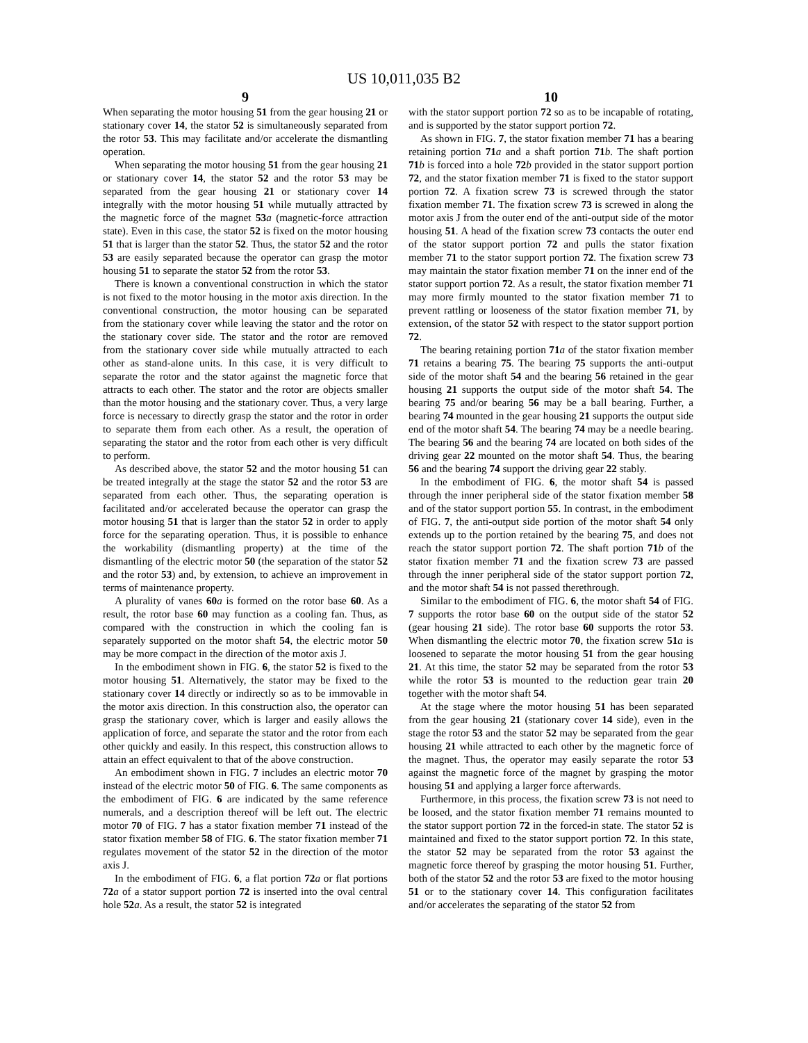US 10,011,035 B2
9
When separating the motor housing 51 from the gear housing 21 or stationary cover 14, the stator 52 is simultaneously separated from the rotor 53. This may facilitate and/or accelerate the dismantling operation.
When separating the motor housing 51 from the gear housing 21 or stationary cover 14, the stator 52 and the rotor 53 may be separated from the gear housing 21 or stationary cover 14 integrally with the motor housing 51 while mutually attracted by the magnetic force of the magnet 53 a (magnetic-force attraction state). Even in this case, the stator 52 is fixed on the motor housing 51 that is larger than the stator 52. Thus, the stator 52 and the rotor 53 are easily separated because the operator can grasp the motor housing 51 to separate the stator 52 from the rotor 53.
There is known a conventional construction in which the stator is not fixed to the motor housing in the motor axis direction. In the conventional construction, the motor housing can be separated from the stationary cover while leaving the stator and the rotor on the stationary cover side. The stator and the rotor are removed from the stationary cover side while mutually attracted to each other as stand-alone units. In this case, it is very difficult to separate the rotor and the stator against the magnetic force that attracts to each other. The stator and the rotor are objects smaller than the motor housing and the stationary cover. Thus, a very large force is necessary to directly grasp the stator and the rotor in order to separate them from each other. As a result, the operation of separating the stator and the rotor from each other is very difficult to perform.
As described above, the stator 52 and the motor housing 51 can be treated integrally at the stage the stator 52 and the rotor 53 are separated from each other. Thus, the separating operation is facilitated and/or accelerated because the operator can grasp the motor housing 51 that is larger than the stator 52 in order to apply force for the separating operation. Thus, it is possible to enhance the workability (dismantling property) at the time of the dismantling of the electric motor 50 (the separation of the stator 52 and the rotor 53) and, by extension, to achieve an improvement in terms of maintenance property.
A plurality of vanes 60 a is formed on the rotor base 60. As a result, the rotor base 60 may function as a cooling fan. Thus, as compared with the construction in which the cooling fan is separately supported on the motor shaft 54, the electric motor 50 may be more compact in the direction of the motor axis J.
In the embodiment shown in FIG. 6, the stator 52 is fixed to the motor housing 51. Alternatively, the stator may be fixed to the stationary cover 14 directly or indirectly so as to be immovable in the motor axis direction. In this construction also, the operator can grasp the stationary cover, which is larger and easily allows the application of force, and separate the stator and the rotor from each other quickly and easily. In this respect, this construction allows to attain an effect equivalent to that of the above construction.
An embodiment shown in FIG. 7 includes an electric motor 70 instead of the electric motor 50 of FIG. 6. The same components as the embodiment of FIG. 6 are indicated by the same reference numerals, and a description thereof will be left out. The electric motor 70 of FIG. 7 has a stator fixation member 71 instead of the stator fixation member 58 of FIG. 6. The stator fixation member 71 regulates movement of the stator 52 in the direction of the motor axis J.
In the embodiment of FIG. 6, a flat portion 72 a or flat portions 72 a of a stator support portion 72 is inserted into the oval central hole 52 a. As a result, the stator 52 is integrated
10
with the stator support portion 72 so as to be incapable of rotating, and is supported by the stator support portion 72.
As shown in FIG. 7, the stator fixation member 71 has a bearing retaining portion 71 a and a shaft portion 71 b. The shaft portion 71 b is forced into a hole 72 b provided in the stator support portion 72, and the stator fixation member 71 is fixed to the stator support portion 72. A fixation screw 73 is screwed through the stator fixation member 71. The fixation screw 73 is screwed in along the motor axis J from the outer end of the anti-output side of the motor housing 51. A head of the fixation screw 73 contacts the outer end of the stator support portion 72 and pulls the stator fixation member 71 to the stator support portion 72. The fixation screw 73 may maintain the stator fixation member 71 on the inner end of the stator support portion 72. As a result, the stator fixation member 71 may more firmly mounted to the stator fixation member 71 to prevent rattling or looseness of the stator fixation member 71, by extension, of the stator 52 with respect to the stator support portion 72.
The bearing retaining portion 71 a of the stator fixation member 71 retains a bearing 75. The bearing 75 supports the anti-output side of the motor shaft 54 and the bearing 56 retained in the gear housing 21 supports the output side of the motor shaft 54. The bearing 75 and/or bearing 56 may be a ball bearing. Further, a bearing 74 mounted in the gear housing 21 supports the output side end of the motor shaft 54. The bearing 74 may be a needle bearing. The bearing 56 and the bearing 74 are located on both sides of the driving gear 22 mounted on the motor shaft 54. Thus, the bearing 56 and the bearing 74 support the driving gear 22 stably.
In the embodiment of FIG. 6, the motor shaft 54 is passed through the inner peripheral side of the stator fixation member 58 and of the stator support portion 55. In contrast, in the embodiment of FIG. 7, the anti-output side portion of the motor shaft 54 only extends up to the portion retained by the bearing 75, and does not reach the stator support portion 72. The shaft portion 71 b of the stator fixation member 71 and the fixation screw 73 are passed through the inner peripheral side of the stator support portion 72, and the motor shaft 54 is not passed therethrough.
Similar to the embodiment of FIG. 6, the motor shaft 54 of FIG. 7 supports the rotor base 60 on the output side of the stator 52 (gear housing 21 side). The rotor base 60 supports the rotor 53. When dismantling the electric motor 70, the fixation screw 51 a is loosened to separate the motor housing 51 from the gear housing 21. At this time, the stator 52 may be separated from the rotor 53 while the rotor 53 is mounted to the reduction gear train 20 together with the motor shaft 54.
At the stage where the motor housing 51 has been separated from the gear housing 21 (stationary cover 14 side), even in the stage the rotor 53 and the stator 52 may be separated from the gear housing 21 while attracted to each other by the magnetic force of the magnet. Thus, the operator may easily separate the rotor 53 against the magnetic force of the magnet by grasping the motor housing 51 and applying a larger force afterwards.
Furthermore, in this process, the fixation screw 73 is not need to be loosed, and the stator fixation member 71 remains mounted to the stator support portion 72 in the forced-in state. The stator 52 is maintained and fixed to the stator support portion 72. In this state, the stator 52 may be separated from the rotor 53 against the magnetic force thereof by grasping the motor housing 51. Further, both of the stator 52 and the rotor 53 are fixed to the motor housing 51 or to the stationary cover 14. This configuration facilitates and/or accelerates the separating of the stator 52 from